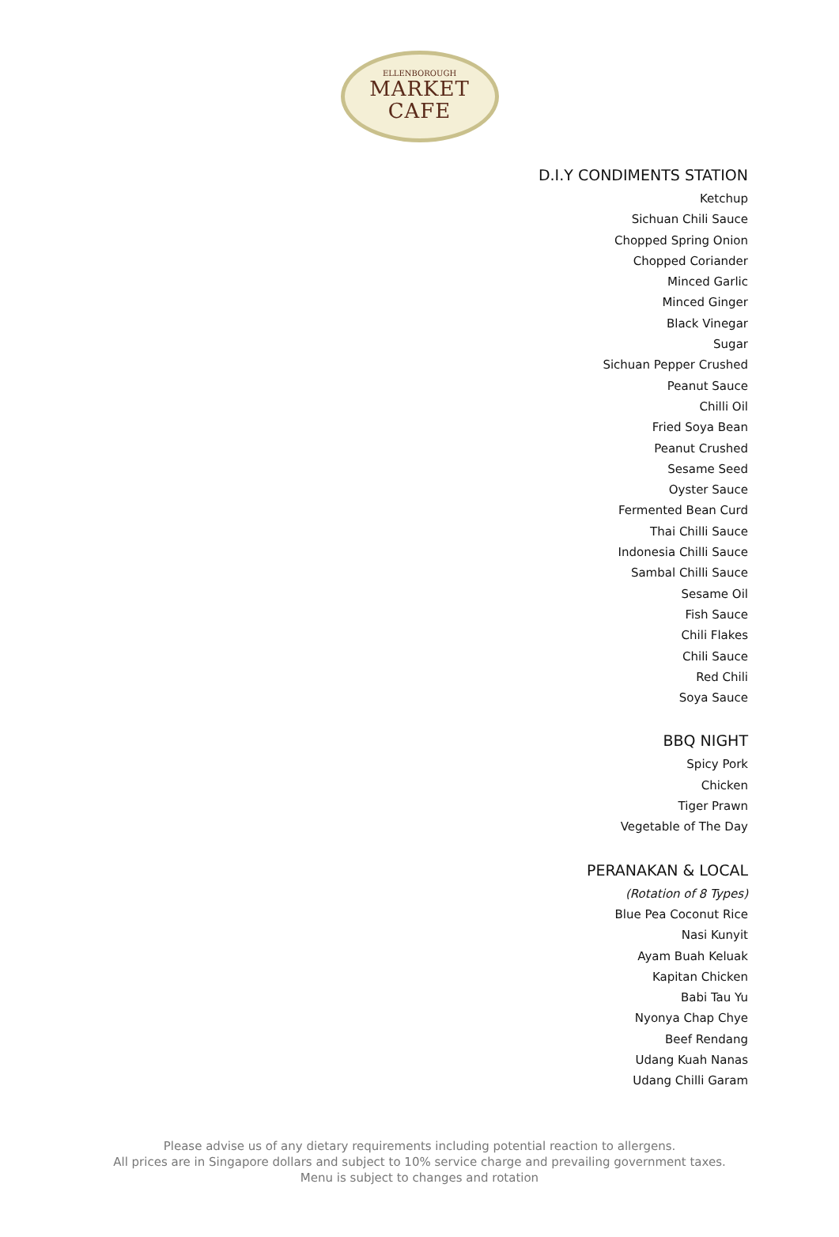ELLENBOROUGH
MARKET
CAFE
D.I.Y CONDIMENTS STATION
Ketchup
Sichuan Chili Sauce
Chopped Spring Onion
Chopped Coriander
Minced Garlic
Minced Ginger
Black Vinegar
Sugar
Sichuan Pepper Crushed
Peanut Sauce
Chilli Oil
Fried Soya Bean
Peanut Crushed
Sesame Seed
Oyster Sauce
Fermented Bean Curd
Thai Chilli Sauce
Indonesia Chilli Sauce
Sambal Chilli Sauce
Sesame Oil
Fish Sauce
Chili Flakes
Chili Sauce
Red Chili
Soya Sauce
BBQ NIGHT
Spicy Pork
Chicken
Tiger Prawn
Vegetable of The Day
PERANAKAN & LOCAL
(Rotation of 8 Types)
Blue Pea Coconut Rice
Nasi Kunyit
Ayam Buah Keluak
Kapitan Chicken
Babi Tau Yu
Nyonya Chap Chye
Beef Rendang
Udang Kuah Nanas
Udang Chilli Garam
Please advise us of any dietary requirements including potential reaction to allergens.
All prices are in Singapore dollars and subject to 10% service charge and prevailing government taxes.
Menu is subject to changes and rotation